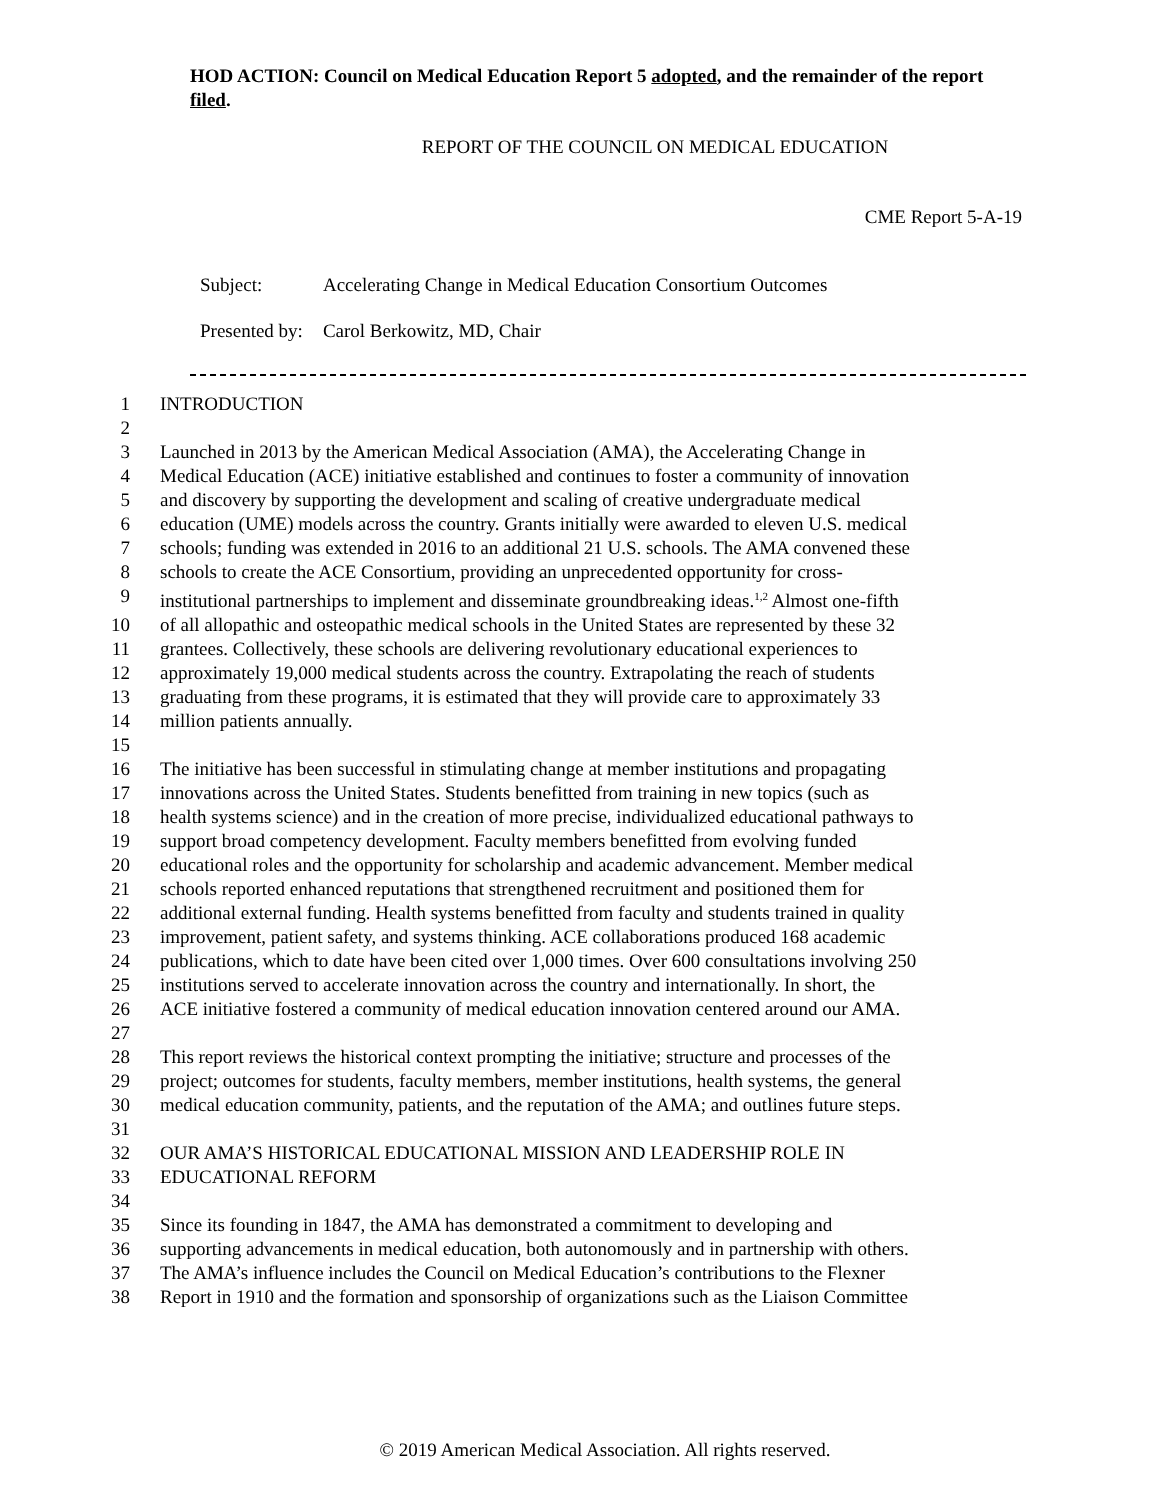HOD ACTION: Council on Medical Education Report 5 adopted, and the remainder of the report filed.
REPORT OF THE COUNCIL ON MEDICAL EDUCATION
CME Report 5-A-19
| Subject: | Accelerating Change in Medical Education Consortium Outcomes |
| Presented by: | Carol Berkowitz, MD, Chair |
1 INTRODUCTION
2
3 Launched in 2013 by the American Medical Association (AMA), the Accelerating Change in
4 Medical Education (ACE) initiative established and continues to foster a community of innovation
5 and discovery by supporting the development and scaling of creative undergraduate medical
6 education (UME) models across the country. Grants initially were awarded to eleven U.S. medical
7 schools; funding was extended in 2016 to an additional 21 U.S. schools. The AMA convened these
8 schools to create the ACE Consortium, providing an unprecedented opportunity for cross-
9 institutional partnerships to implement and disseminate groundbreaking ideas.<sup>1,2</sup> Almost one-fifth
10 of all allopathic and osteopathic medical schools in the United States are represented by these 32
11 grantees. Collectively, these schools are delivering revolutionary educational experiences to
12 approximately 19,000 medical students across the country. Extrapolating the reach of students
13 graduating from these programs, it is estimated that they will provide care to approximately 33
14 million patients annually.
15
16 The initiative has been successful in stimulating change at member institutions and propagating
17 innovations across the United States. Students benefitted from training in new topics (such as
18 health systems science) and in the creation of more precise, individualized educational pathways to
19 support broad competency development. Faculty members benefitted from evolving funded
20 educational roles and the opportunity for scholarship and academic advancement. Member medical
21 schools reported enhanced reputations that strengthened recruitment and positioned them for
22 additional external funding. Health systems benefitted from faculty and students trained in quality
23 improvement, patient safety, and systems thinking. ACE collaborations produced 168 academic
24 publications, which to date have been cited over 1,000 times. Over 600 consultations involving 250
25 institutions served to accelerate innovation across the country and internationally. In short, the
26 ACE initiative fostered a community of medical education innovation centered around our AMA.
27
28 This report reviews the historical context prompting the initiative; structure and processes of the
29 project; outcomes for students, faculty members, member institutions, health systems, the general
30 medical education community, patients, and the reputation of the AMA; and outlines future steps.
31
32 OUR AMA’S HISTORICAL EDUCATIONAL MISSION AND LEADERSHIP ROLE IN
33 EDUCATIONAL REFORM
34
35 Since its founding in 1847, the AMA has demonstrated a commitment to developing and
36 supporting advancements in medical education, both autonomously and in partnership with others.
37 The AMA’s influence includes the Council on Medical Education’s contributions to the Flexner
38 Report in 1910 and the formation and sponsorship of organizations such as the Liaison Committee
© 2019 American Medical Association. All rights reserved.